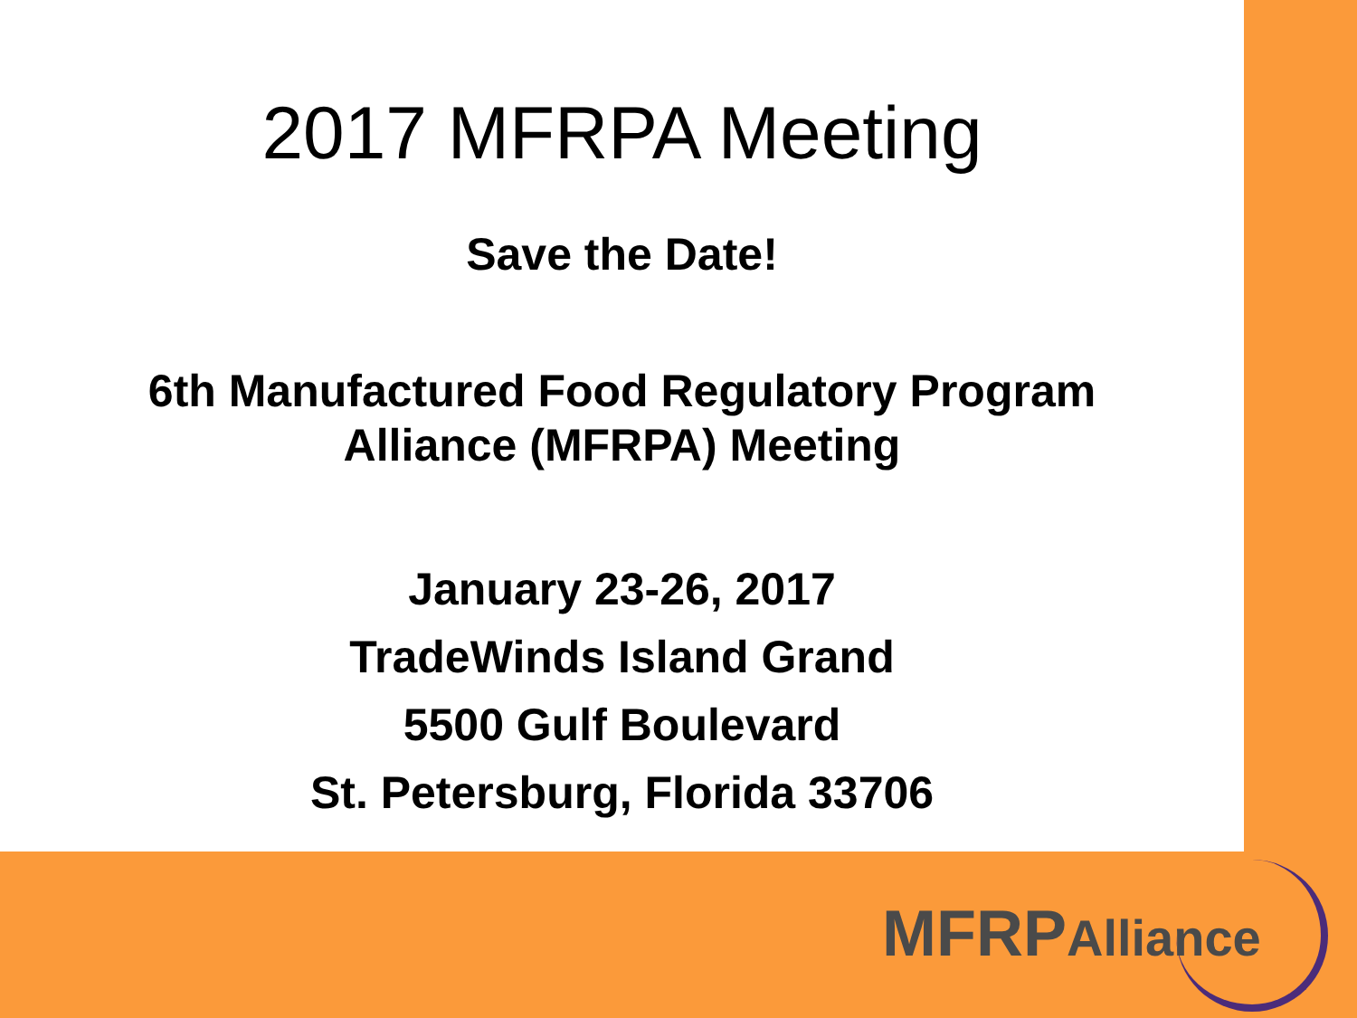2017 MFRPA Meeting
Save the Date!
6th Manufactured Food Regulatory Program
Alliance (MFRPA) Meeting
January 23-26, 2017
TradeWinds Island Grand
5500 Gulf Boulevard
St. Petersburg, Florida 33706
MFRPAlliance